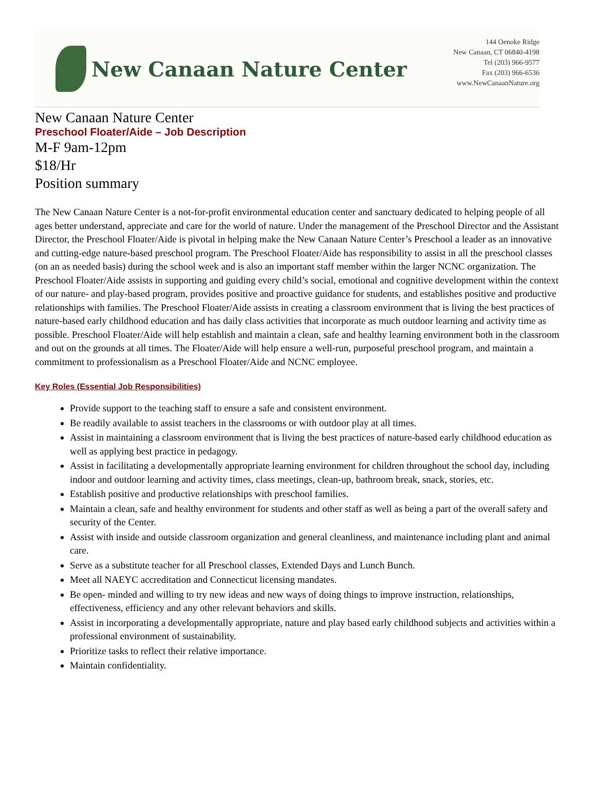New Canaan Nature Center
144 Oenoke Ridge
New Canaan, CT 06840-4198
Tel (203) 966-9577
Fax (203) 966-6536
www.NewCanaanNature.org
New Canaan Nature Center
Preschool Floater/Aide – Job Description
M-F 9am-12pm
$18/Hr
Position summary
The New Canaan Nature Center is a not-for-profit environmental education center and sanctuary dedicated to helping people of all ages better understand, appreciate and care for the world of nature. Under the management of the Preschool Director and the Assistant Director, the Preschool Floater/Aide is pivotal in helping make the New Canaan Nature Center’s Preschool a leader as an innovative and cutting-edge nature-based preschool program. The Preschool Floater/Aide has responsibility to assist in all the preschool classes (on an as needed basis) during the school week and is also an important staff member within the larger NCNC organization. The Preschool Floater/Aide assists in supporting and guiding every child’s social, emotional and cognitive development within the context of our nature- and play-based program, provides positive and proactive guidance for students, and establishes positive and productive relationships with families. The Preschool Floater/Aide assists in creating a classroom environment that is living the best practices of nature-based early childhood education and has daily class activities that incorporate as much outdoor learning and activity time as possible. Preschool Floater/Aide will help establish and maintain a clean, safe and healthy learning environment both in the classroom and out on the grounds at all times. The Floater/Aide will help ensure a well-run, purposeful preschool program, and maintain a commitment to professionalism as a Preschool Floater/Aide and NCNC employee.
Key Roles (Essential Job Responsibilities)
Provide support to the teaching staff to ensure a safe and consistent environment.
Be readily available to assist teachers in the classrooms or with outdoor play at all times.
Assist in maintaining a classroom environment that is living the best practices of nature-based early childhood education as well as applying best practice in pedagogy.
Assist in facilitating a developmentally appropriate learning environment for children throughout the school day, including indoor and outdoor learning and activity times, class meetings, clean-up, bathroom break, snack, stories, etc.
Establish positive and productive relationships with preschool families.
Maintain a clean, safe and healthy environment for students and other staff as well as being a part of the overall safety and security of the Center.
Assist with inside and outside classroom organization and general cleanliness, and maintenance including plant and animal care.
Serve as a substitute teacher for all Preschool classes, Extended Days and Lunch Bunch.
Meet all NAEYC accreditation and Connecticut licensing mandates.
Be open- minded and willing to try new ideas and new ways of doing things to improve instruction, relationships, effectiveness, efficiency and any other relevant behaviors and skills.
Assist in incorporating a developmentally appropriate, nature and play based early childhood subjects and activities within a professional environment of sustainability.
Prioritize tasks to reflect their relative importance.
Maintain confidentiality.